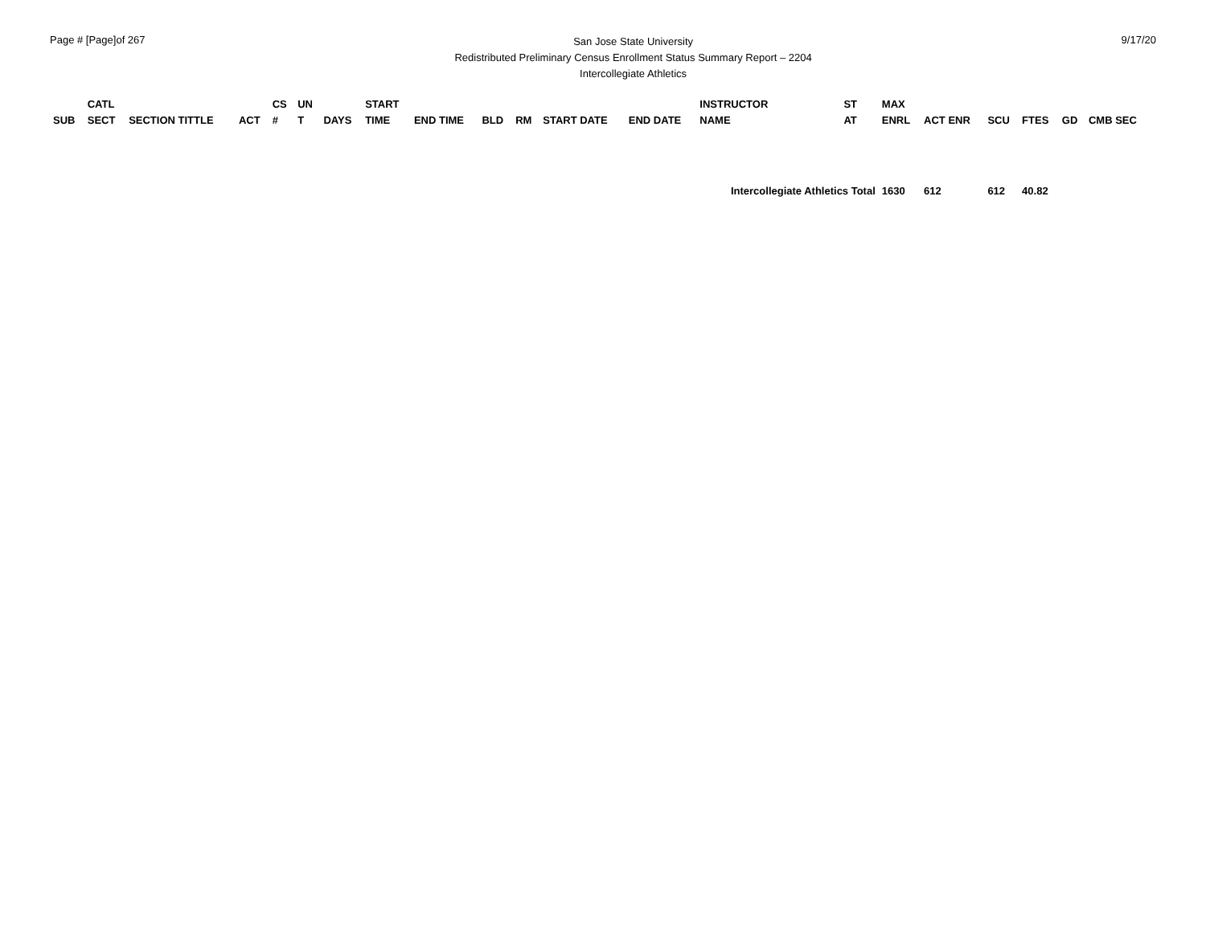Page # [Page]of 267
San Jose State University
Redistributed Preliminary Census Enrollment Status Summary Report – 2204
Intercollegiate Athletics
9/17/20
| SUB | CATL SECT | SECTION TITTLE | ACT | CS # | UN T | DAYS | START TIME | END TIME | BLD | RM | START DATE | END DATE | INSTRUCTOR NAME | ST AT | MAX ENRL | ACT ENR | SCU | FTES | GD | CMB SEC |
| --- | --- | --- | --- | --- | --- | --- | --- | --- | --- | --- | --- | --- | --- | --- | --- | --- | --- | --- | --- | --- |
| | | | | | | | | | | | | | Intercollegiate Athletics Total | | 1630 | 612 | 612 | 40.82 | | |